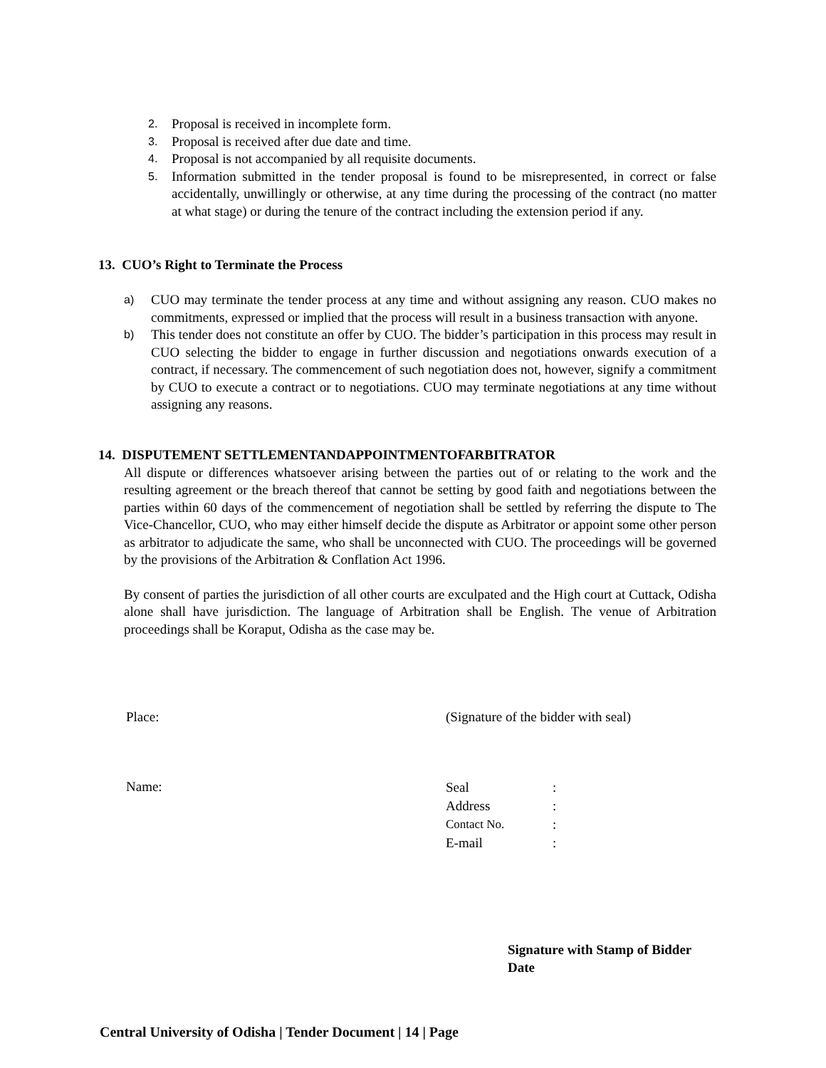2. Proposal is received in incomplete form.
3. Proposal is received after due date and time.
4. Proposal is not accompanied by all requisite documents.
5. Information submitted in the tender proposal is found to be misrepresented, in correct or false accidentally, unwillingly or otherwise, at any time during the processing of the contract (no matter at what stage) or during the tenure of the contract including the extension period if any.
13. CUO’s Right to Terminate the Process
a) CUO may terminate the tender process at any time and without assigning any reason. CUO makes no commitments, expressed or implied that the process will result in a business transaction with anyone.
b) This tender does not constitute an offer by CUO. The bidder’s participation in this process may result in CUO selecting the bidder to engage in further discussion and negotiations onwards execution of a contract, if necessary. The commencement of such negotiation does not, however, signify a commitment by CUO to execute a contract or to negotiations. CUO may terminate negotiations at any time without assigning any reasons.
14. DISPUTEMENT SETTLEMENTANDAPPOINTMENTOFARBITRATOR
All dispute or differences whatsoever arising between the parties out of or relating to the work and the resulting agreement or the breach thereof that cannot be setting by good faith and negotiations between the parties within 60 days of the commencement of negotiation shall be settled by referring the dispute to The Vice-Chancellor, CUO, who may either himself decide the dispute as Arbitrator or appoint some other person as arbitrator to adjudicate the same, who shall be unconnected with CUO. The proceedings will be governed by the provisions of the Arbitration & Conflation Act 1996.
By consent of parties the jurisdiction of all other courts are exculpated and the High court at Cuttack, Odisha alone shall have jurisdiction. The language of Arbitration shall be English. The venue of Arbitration proceedings shall be Koraput, Odisha as the case may be.
Place: (Signature of the bidder with seal)
Name:
| Seal | : |
| Address | : |
| Contact No. | : |
| E-mail | : |
Signature with Stamp of Bidder
Date
Central University of Odisha | Tender Document | 14 | Page